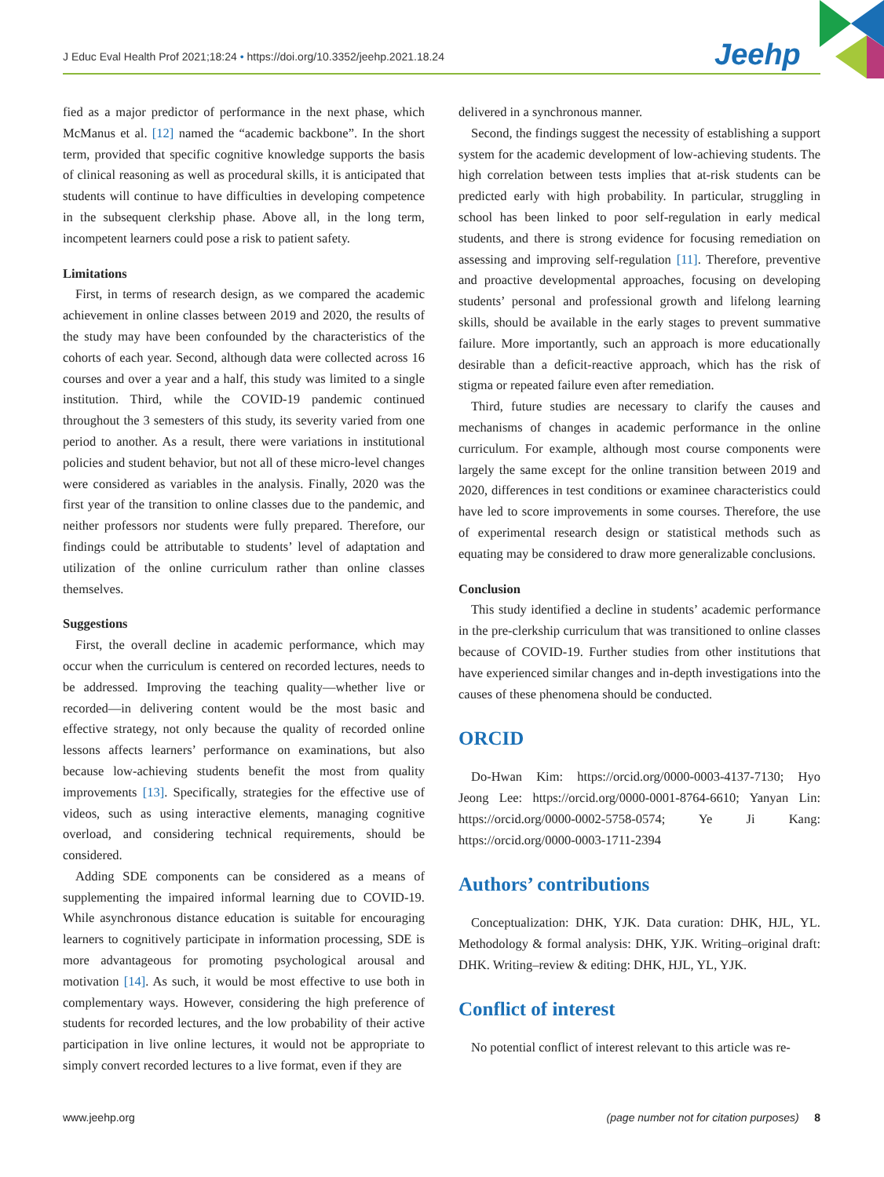J Educ Eval Health Prof 2021;18:24 • https://doi.org/10.3352/jeehp.2021.18.24
Jeehp
fied as a major predictor of performance in the next phase, which McManus et al. [12] named the “academic backbone”. In the short term, provided that specific cognitive knowledge supports the basis of clinical reasoning as well as procedural skills, it is anticipated that students will continue to have difficulties in developing competence in the subsequent clerkship phase. Above all, in the long term, incompetent learners could pose a risk to patient safety.
Limitations
First, in terms of research design, as we compared the academic achievement in online classes between 2019 and 2020, the results of the study may have been confounded by the characteristics of the cohorts of each year. Second, although data were collected across 16 courses and over a year and a half, this study was limited to a single institution. Third, while the COVID-19 pandemic continued throughout the 3 semesters of this study, its severity varied from one period to another. As a result, there were variations in institutional policies and student behavior, but not all of these micro-level changes were considered as variables in the analysis. Finally, 2020 was the first year of the transition to online classes due to the pandemic, and neither professors nor students were fully prepared. Therefore, our findings could be attributable to students’ level of adaptation and utilization of the online curriculum rather than online classes themselves.
Suggestions
First, the overall decline in academic performance, which may occur when the curriculum is centered on recorded lectures, needs to be addressed. Improving the teaching quality—whether live or recorded—in delivering content would be the most basic and effective strategy, not only because the quality of recorded online lessons affects learners’ performance on examinations, but also because low-achieving students benefit the most from quality improvements [13]. Specifically, strategies for the effective use of videos, such as using interactive elements, managing cognitive overload, and considering technical requirements, should be considered.
Adding SDE components can be considered as a means of supplementing the impaired informal learning due to COVID-19. While asynchronous distance education is suitable for encouraging learners to cognitively participate in information processing, SDE is more advantageous for promoting psychological arousal and motivation [14]. As such, it would be most effective to use both in complementary ways. However, considering the high preference of students for recorded lectures, and the low probability of their active participation in live online lectures, it would not be appropriate to simply convert recorded lectures to a live format, even if they are
delivered in a synchronous manner.
Second, the findings suggest the necessity of establishing a support system for the academic development of low-achieving students. The high correlation between tests implies that at-risk students can be predicted early with high probability. In particular, struggling in school has been linked to poor self-regulation in early medical students, and there is strong evidence for focusing remediation on assessing and improving self-regulation [11]. Therefore, preventive and proactive developmental approaches, focusing on developing students’ personal and professional growth and lifelong learning skills, should be available in the early stages to prevent summative failure. More importantly, such an approach is more educationally desirable than a deficit-reactive approach, which has the risk of stigma or repeated failure even after remediation.
Third, future studies are necessary to clarify the causes and mechanisms of changes in academic performance in the online curriculum. For example, although most course components were largely the same except for the online transition between 2019 and 2020, differences in test conditions or examinee characteristics could have led to score improvements in some courses. Therefore, the use of experimental research design or statistical methods such as equating may be considered to draw more generalizable conclusions.
Conclusion
This study identified a decline in students’ academic performance in the pre-clerkship curriculum that was transitioned to online classes because of COVID-19. Further studies from other institutions that have experienced similar changes and in-depth investigations into the causes of these phenomena should be conducted.
ORCID
Do-Hwan Kim: https://orcid.org/0000-0003-4137-7130; Hyo Jeong Lee: https://orcid.org/0000-0001-8764-6610; Yanyan Lin: https://orcid.org/0000-0002-5758-0574; Ye Ji Kang: https://orcid.org/0000-0003-1711-2394
Authors’ contributions
Conceptualization: DHK, YJK. Data curation: DHK, HJL, YL. Methodology & formal analysis: DHK, YJK. Writing–original draft: DHK. Writing–review & editing: DHK, HJL, YL, YJK.
Conflict of interest
No potential conflict of interest relevant to this article was re-
www.jeehp.org (page number not for citation purposes) 8